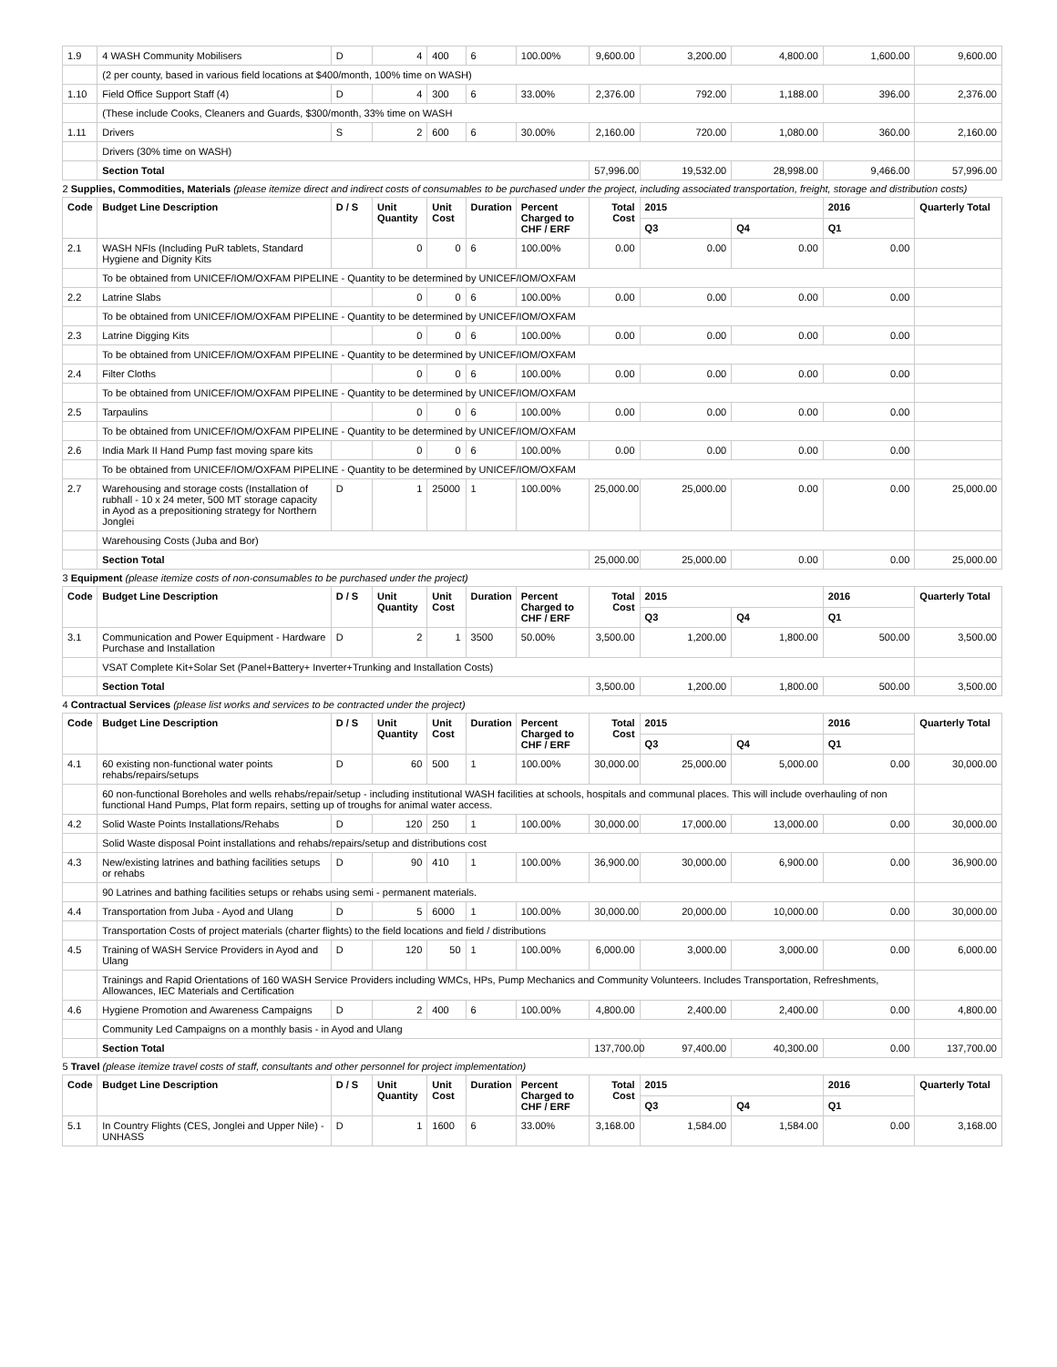| 1.9 | 4 WASH Community Mobilisers | D | 4 | 400 | 6 | 100.00% | 9,600.00 | 3,200.00 | 4,800.00 | 1,600.00 | 9,600.00 |
| | (2 per county, based in various field locations at $400/month, 100% time on WASH) | | | | | | | | | | |
| 1.10 | Field Office Support Staff (4) | D | 4 | 300 | 6 | 33.00% | 2,376.00 | 792.00 | 1,188.00 | 396.00 | 2,376.00 |
| | (These include Cooks, Cleaners and Guards, $300/month, 33% time on WASH | | | | | | | | | | |
| 1.11 | Drivers | S | 2 | 600 | 6 | 30.00% | 2,160.00 | 720.00 | 1,080.00 | 360.00 | 2,160.00 |
| | Drivers (30% time on WASH) | | | | | | | | | | |
| | Section Total | | | | | | 57,996.00 | 19,532.00 | 28,998.00 | 9,466.00 | 57,996.00 |
| 2 Supplies, Commodities, Materials (please itemize direct and indirect costs of consumables to be purchased under the project, including associated transportation, freight, storage and distribution costs) | | | | | | | | | | | |
| Code | Budget Line Description | D / S | Unit Quantity | Unit Cost | Duration | Percent Charged to CHF / ERF | Total Cost | 2015 | | 2016 | Quarterly Total |
| | | | | | | | | Q3 | Q4 | Q1 | |
| 2.1 | WASH NFIs (Including PuR tablets, Standard Hygiene and Dignity Kits | | 0 | 0 | 6 | 100.00% | 0.00 | 0.00 | 0.00 | 0.00 | |
| | To be obtained from UNICEF/IOM/OXFAM PIPELINE - Quantity to be determined by UNICEF/IOM/OXFAM | | | | | | | | | | |
| 2.2 | Latrine Slabs | | 0 | 0 | 6 | 100.00% | 0.00 | 0.00 | 0.00 | 0.00 | |
| | To be obtained from UNICEF/IOM/OXFAM PIPELINE - Quantity to be determined by UNICEF/IOM/OXFAM | | | | | | | | | | |
| 2.3 | Latrine Digging Kits | | 0 | 0 | 6 | 100.00% | 0.00 | 0.00 | 0.00 | 0.00 | |
| | To be obtained from UNICEF/IOM/OXFAM PIPELINE - Quantity to be determined by UNICEF/IOM/OXFAM | | | | | | | | | | |
| 2.4 | Filter Cloths | | 0 | 0 | 6 | 100.00% | 0.00 | 0.00 | 0.00 | 0.00 | |
| | To be obtained from UNICEF/IOM/OXFAM PIPELINE - Quantity to be determined by UNICEF/IOM/OXFAM | | | | | | | | | | |
| 2.5 | Tarpaulins | | 0 | 0 | 6 | 100.00% | 0.00 | 0.00 | 0.00 | 0.00 | |
| | To be obtained from UNICEF/IOM/OXFAM PIPELINE - Quantity to be determined by UNICEF/IOM/OXFAM | | | | | | | | | | |
| 2.6 | India Mark II Hand Pump fast moving spare kits | | 0 | 0 | 6 | 100.00% | 0.00 | 0.00 | 0.00 | 0.00 | |
| | To be obtained from UNICEF/IOM/OXFAM PIPELINE - Quantity to be determined by UNICEF/IOM/OXFAM | | | | | | | | | | |
| 2.7 | Warehousing and storage costs (Installation of rubhall - 10 x 24 meter, 500 MT storage capacity in Ayod as a prepositioning strategy for Northern Jonglei | D | 1 | 25000 | 1 | 100.00% | 25,000.00 | 25,000.00 | 0.00 | 0.00 | 25,000.00 |
| | Warehousing Costs (Juba and Bor) | | | | | | | | | | |
| | Section Total | | | | | | 25,000.00 | 25,000.00 | 0.00 | 0.00 | 25,000.00 |
| 3 Equipment (please itemize costs of non-consumables to be purchased under the project) | | | | | | | | | | | |
| Code | Budget Line Description | D / S | Unit Quantity | Unit Cost | Duration | Percent Charged to CHF / ERF | Total Cost | 2015 | | 2016 | Quarterly Total |
| | | | | | | | | Q3 | Q4 | Q1 | |
| 3.1 | Communication and Power Equipment - Hardware Purchase and Installation | D | 2 | 1 | 3500 | 50.00% | 3,500.00 | 1,200.00 | 1,800.00 | 500.00 | 3,500.00 |
| | VSAT Complete Kit+Solar Set (Panel+Battery+ Inverter+Trunking and Installation Costs) | | | | | | | | | | |
| | Section Total | | | | | | 3,500.00 | 1,200.00 | 1,800.00 | 500.00 | 3,500.00 |
| 4 Contractual Services (please list works and services to be contracted under the project) | | | | | | | | | | | |
| Code | Budget Line Description | D / S | Unit Quantity | Unit Cost | Duration | Percent Charged to CHF / ERF | Total Cost | 2015 | | 2016 | Quarterly Total |
| | | | | | | | | Q3 | Q4 | Q1 | |
| 4.1 | 60 existing non-functional water points rehabs/repairs/setups | D | 60 | 500 | 1 | 100.00% | 30,000.00 | 25,000.00 | 5,000.00 | 0.00 | 30,000.00 |
| | 60 non-functional Boreholes and wells rehabs/repair/setup - including institutional WASH facilities at schools, hospitals and communal places. This will include overhauling of non functional Hand Pumps, Plat form repairs, setting up of troughs for animal water access. | | | | | | | | | | |
| 4.2 | Solid Waste Points Installations/Rehabs | D | 120 | 250 | 1 | 100.00% | 30,000.00 | 17,000.00 | 13,000.00 | 0.00 | 30,000.00 |
| | Solid Waste disposal Point installations and rehabs/repairs/setup and distributions cost | | | | | | | | | | |
| 4.3 | New/existing latrines and bathing facilities setups or rehabs | D | 90 | 410 | 1 | 100.00% | 36,900.00 | 30,000.00 | 6,900.00 | 0.00 | 36,900.00 |
| | 90 Latrines and bathing facilities setups or rehabs using semi - permanent materials. | | | | | | | | | | |
| 4.4 | Transportation from Juba - Ayod and Ulang | D | 5 | 6000 | 1 | 100.00% | 30,000.00 | 20,000.00 | 10,000.00 | 0.00 | 30,000.00 |
| | Transportation Costs of project materials (charter flights) to the field locations and field / distributions | | | | | | | | | | |
| 4.5 | Training of WASH Service Providers in Ayod and Ulang | D | 120 | 50 | 1 | 100.00% | 6,000.00 | 3,000.00 | 3,000.00 | 0.00 | 6,000.00 |
| | Trainings and Rapid Orientations of 160 WASH Service Providers including WMCs, HPs, Pump Mechanics and Community Volunteers. Includes Transportation, Refreshments, Allowances, IEC Materials and Certification | | | | | | | | | | |
| 4.6 | Hygiene Promotion and Awareness Campaigns | D | 2 | 400 | 6 | 100.00% | 4,800.00 | 2,400.00 | 2,400.00 | 0.00 | 4,800.00 |
| | Community Led Campaigns on a monthly basis - in Ayod and Ulang | | | | | | | | | | |
| | Section Total | | | | | | 137,700.00 | 97,400.00 | 40,300.00 | 0.00 | 137,700.00 |
| 5 Travel (please itemize travel costs of staff, consultants and other personnel for project implementation) | | | | | | | | | | | |
| Code | Budget Line Description | D / S | Unit Quantity | Unit Cost | Duration | Percent Charged to CHF / ERF | Total Cost | 2015 | | 2016 | Quarterly Total |
| | | | | | | | | Q3 | Q4 | Q1 | |
| 5.1 | In Country Flights (CES, Jonglei and Upper Nile) - UNHASS | D | 1 | 1600 | 6 | 33.00% | 3,168.00 | 1,584.00 | 1,584.00 | 0.00 | 3,168.00 |